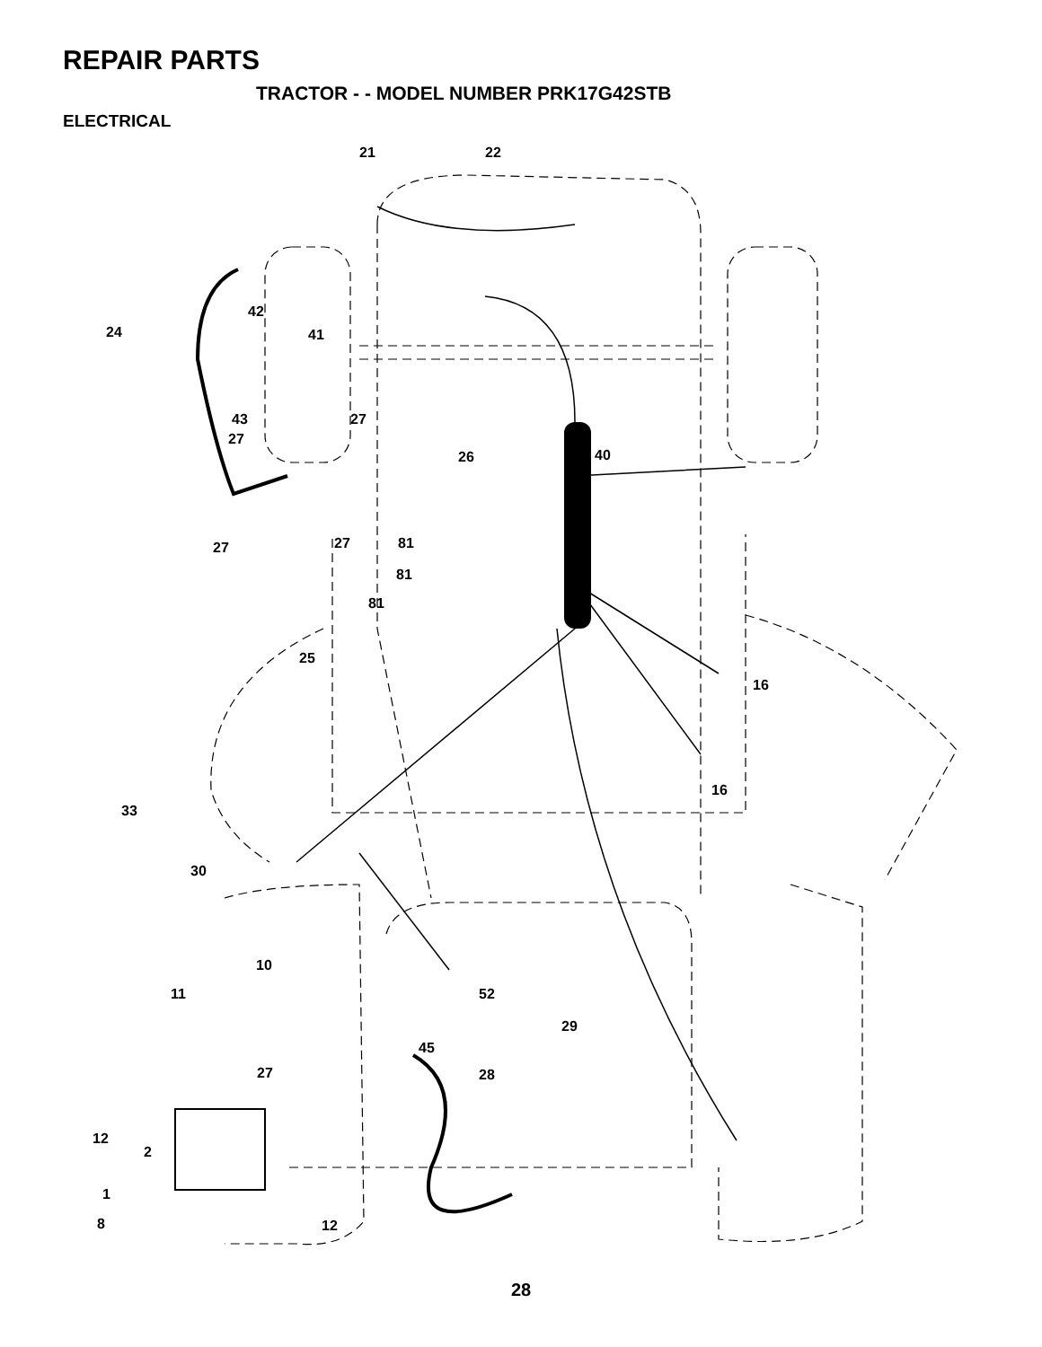REPAIR PARTS
TRACTOR - - MODEL NUMBER PRK17G42STB
ELECTRICAL
21
22
24
42
41
43
27
27
26
40
27
27
81
81
81
25
16
16
33
30
10
11
52
29
45
27
28
12
2
1
8
12
28